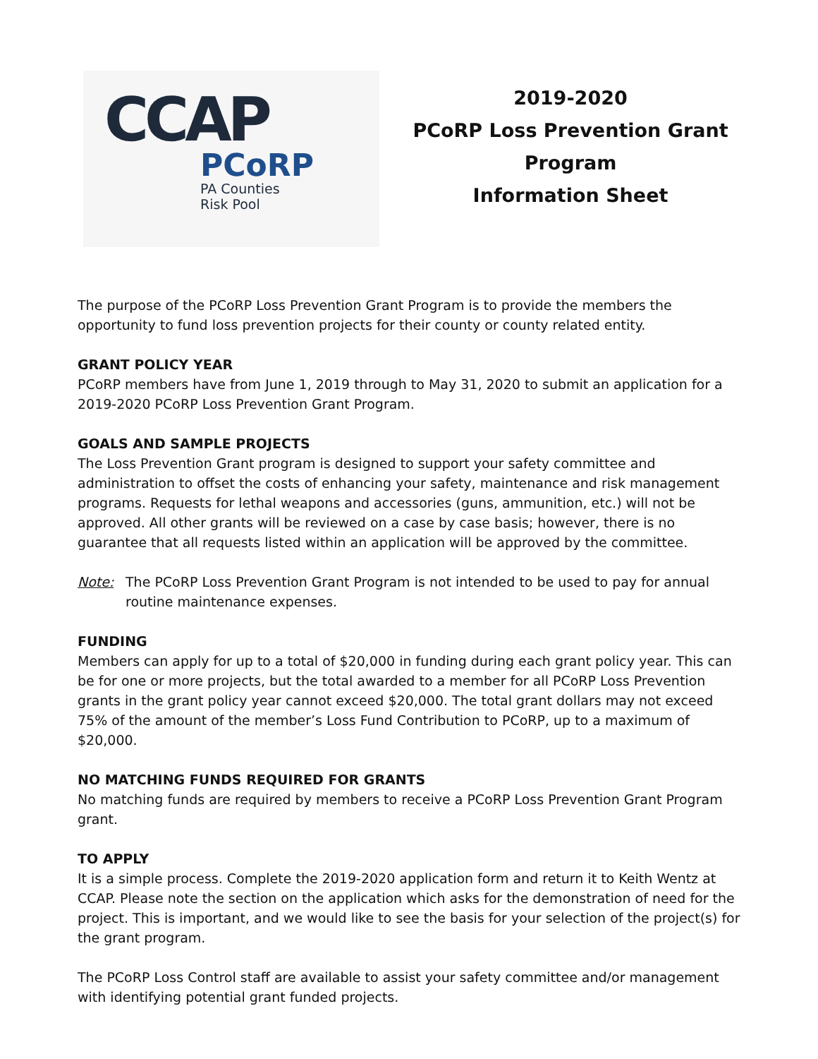CCAP
PCoRP
PA Counties
Risk Pool
2019-2020
PCoRP Loss Prevention Grant
Program
Information Sheet
The purpose of the PCoRP Loss Prevention Grant Program is to provide the members the opportunity to fund loss prevention projects for their county or county related entity.
GRANT POLICY YEAR
PCoRP members have from June 1, 2019 through to May 31, 2020 to submit an application for a 2019-2020 PCoRP Loss Prevention Grant Program.
GOALS AND SAMPLE PROJECTS
The Loss Prevention Grant program is designed to support your safety committee and administration to offset the costs of enhancing your safety, maintenance and risk management programs. Requests for lethal weapons and accessories (guns, ammunition, etc.) will not be approved. All other grants will be reviewed on a case by case basis; however, there is no guarantee that all requests listed within an application will be approved by the committee.
Note: The PCoRP Loss Prevention Grant Program is not intended to be used to pay for annual routine maintenance expenses.
FUNDING
Members can apply for up to a total of $20,000 in funding during each grant policy year. This can be for one or more projects, but the total awarded to a member for all PCoRP Loss Prevention grants in the grant policy year cannot exceed $20,000. The total grant dollars may not exceed 75% of the amount of the member’s Loss Fund Contribution to PCoRP, up to a maximum of $20,000.
NO MATCHING FUNDS REQUIRED FOR GRANTS
No matching funds are required by members to receive a PCoRP Loss Prevention Grant Program grant.
TO APPLY
It is a simple process. Complete the 2019-2020 application form and return it to Keith Wentz at CCAP. Please note the section on the application which asks for the demonstration of need for the project. This is important, and we would like to see the basis for your selection of the project(s) for the grant program.
The PCoRP Loss Control staff are available to assist your safety committee and/or management with identifying potential grant funded projects.